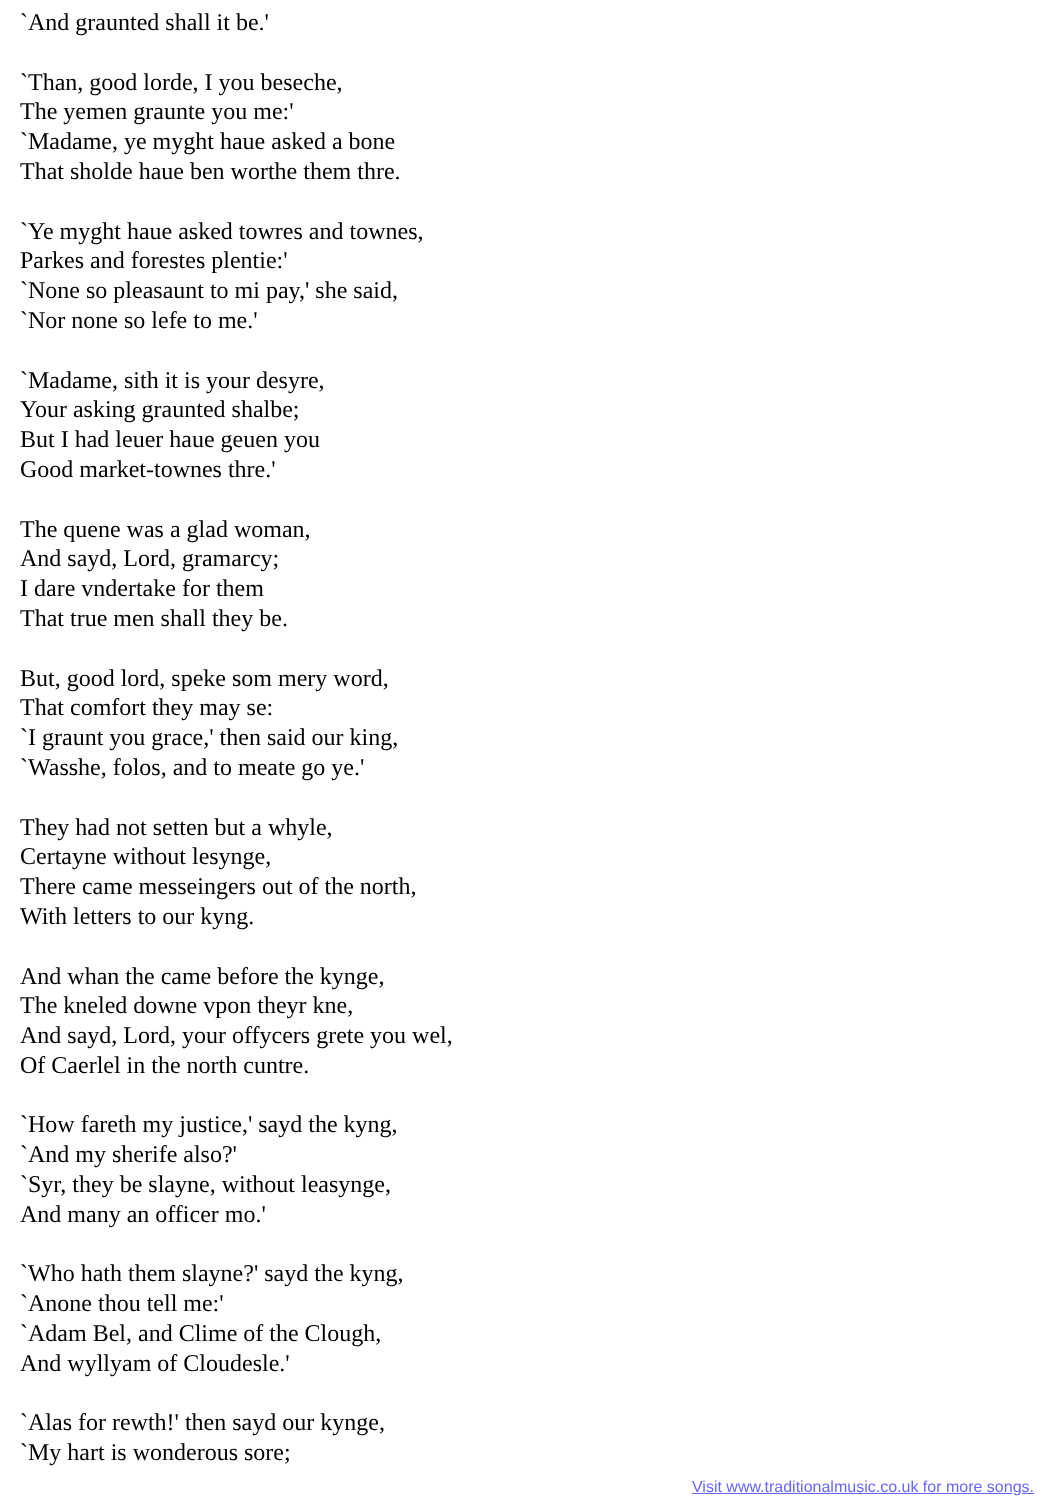`And graunted shall it be.'
`Than, good lorde, I you beseche,
The yemen graunte you me:'
`Madame, ye myght haue asked a bone
That sholde haue ben worthe them thre.
`Ye myght haue asked towres and townes,
Parkes and forestes plentie:'
`None so pleasaunt to mi pay,' she said,
`Nor none so lefe to me.'
`Madame, sith it is your desyre,
Your asking graunted shalbe;
But I had leuer haue geuen you
Good market-townes thre.'
The quene was a glad woman,
And sayd, Lord, gramarcy;
I dare vndertake for them
That true men shall they be.
But, good lord, speke som mery word,
That comfort they may se:
`I graunt you grace,' then said our king,
`Wasshe, folos, and to meate go ye.'
They had not setten but a whyle,
Certayne without lesynge,
There came messeingers out of the north,
With letters to our kyng.
And whan the came before the kynge,
The kneled downe vpon theyr kne,
And sayd, Lord, your offycers grete you wel,
Of Caerlel in the north cuntre.
`How fareth my justice,' sayd the kyng,
`And my sherife also?'
`Syr, they be slayne, without leasynge,
And many an officer mo.'
`Who hath them slayne?' sayd the kyng,
`Anone thou tell me:'
`Adam Bel, and Clime of the Clough,
And wyllyam of Cloudesle.'
`Alas for rewth!' then sayd our kynge,
`My hart is wonderous sore;
Visit www.traditionalmusic.co.uk for more songs.